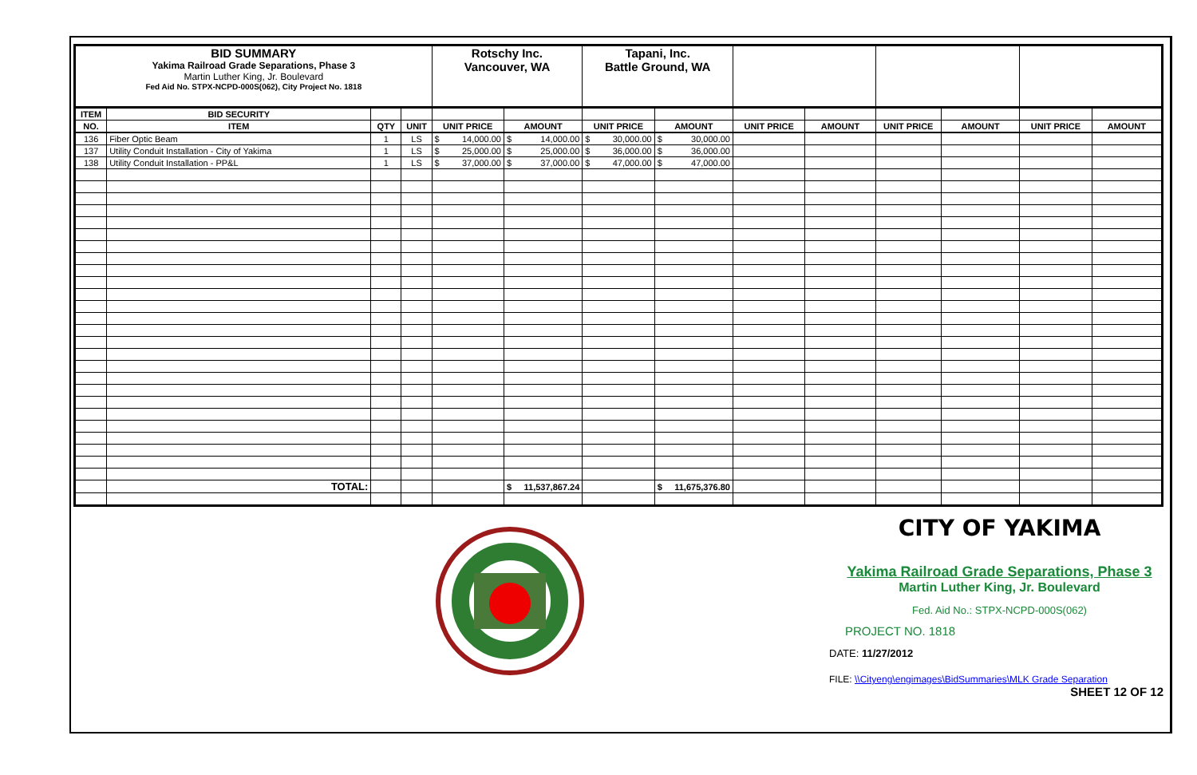| BID SUMMARY Yakima Railroad Grade Separations, Phase 3 Martin Luther King, Jr. Boulevard Fed Aid No. STPX-NCPD-000S(062), City Project No. 1818 | | | | Rotschy Inc. Vancouver, WA | | Tapani, Inc. Battle Ground, WA | | | | | | | |
| ITEM | BID SECURITY | | | | | | | | | | | | |
| NO. | ITEM | QTY | UNIT | UNIT PRICE | AMOUNT | UNIT PRICE | AMOUNT | UNIT PRICE | AMOUNT | UNIT PRICE | AMOUNT | UNIT PRICE | AMOUNT |
| 136 | Fiber Optic Beam | 1 | LS | $ 14,000.00 | $ 14,000.00 | $ 30,000.00 | $ 30,000.00 | | | | | | |
| 137 | Utility Conduit Installation - City of Yakima | 1 | LS | $ 25,000.00 | $ 25,000.00 | $ 36,000.00 | $ 36,000.00 | | | | | | |
| 138 | Utility Conduit Installation - PP&L | 1 | LS | $ 37,000.00 | $ 37,000.00 | $ 47,000.00 | $ 47,000.00 | | | | | | |
| | TOTAL: | | | | $ 11,537,867.24 | | $ 11,675,376.80 | | | | | | |
CITY OF YAKIMA
Yakima Railroad Grade Separations, Phase 3
Martin Luther King, Jr. Boulevard
Fed. Aid No.: STPX-NCPD-000S(062)
PROJECT NO. 1818
DATE: 11/27/2012
FILE: \\Cityeng\engimages\BidSummaries\MLK Grade Separation
SHEET 12 OF 12